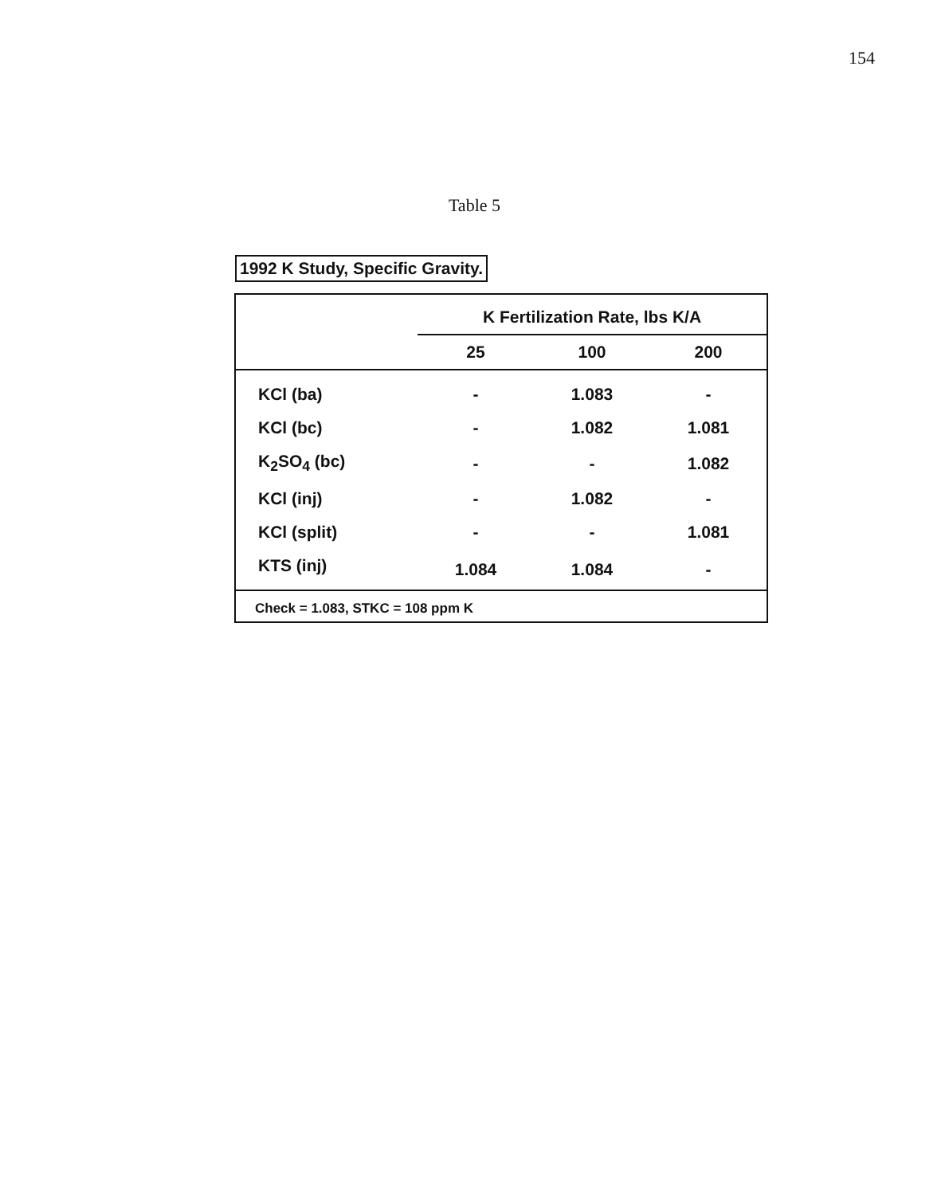154
Table 5
1992 K Study, Specific Gravity.
| | K Fertilization Rate, lbs K/A | | |
| --- | --- | --- | --- |
| | 25 | 100 | 200 |
| KCl (ba) | - | 1.083 | - |
| KCl (bc) | - | 1.082 | 1.081 |
| K<sub>2</sub>SO<sub>4</sub> (bc) | - | - | 1.082 |
| KCl (inj) | - | 1.082 | - |
| KCl (split) | - | - | 1.081 |
| KTS (inj) | 1.084 | 1.084 | - |
| Check = 1.083, STKC = 108 ppm K | | | |